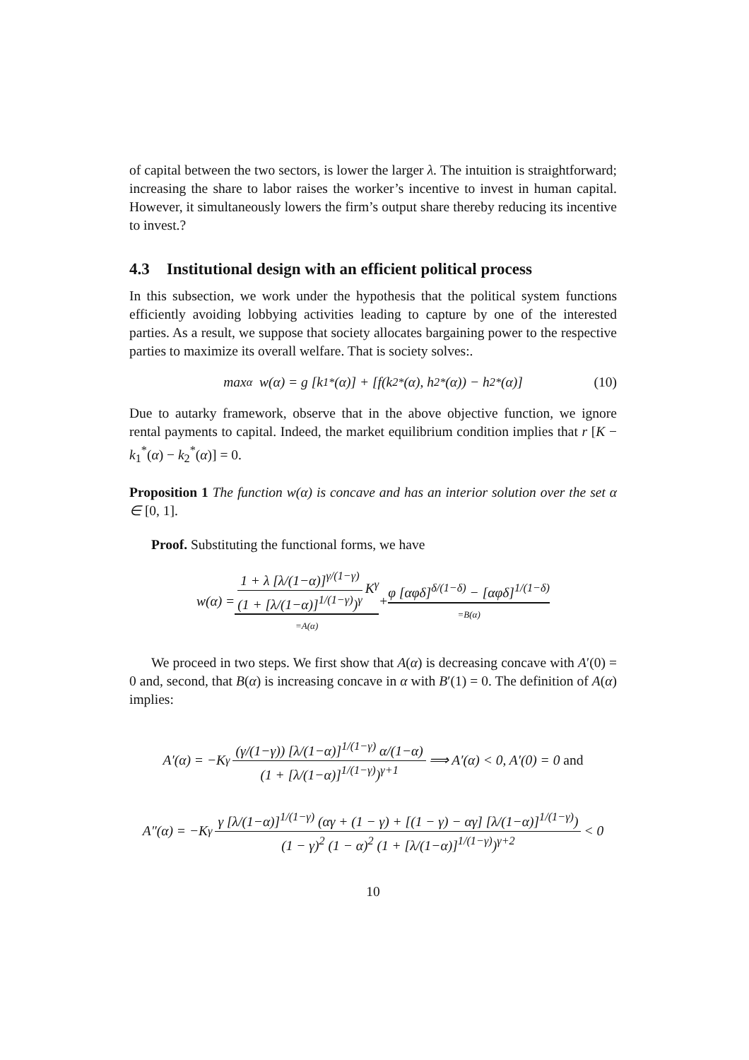of capital between the two sectors, is lower the larger λ. The intuition is straightforward; increasing the share to labor raises the worker’s incentive to invest in human capital. However, it simultaneously lowers the firm’s output share thereby reducing its incentive to invest.?
4.3 Institutional design with an efficient political process
In this subsection, we work under the hypothesis that the political system functions efficiently avoiding lobbying activities leading to capture by one of the interested parties. As a result, we suppose that society allocates bargaining power to the respective parties to maximize its overall welfare. That is society solves:.
max<sub>α</sub> w(α) = g [k<sub>1</sub><sup>*</sup>(α)] + [f(k<sub>2</sub><sup>*</sup>(α), h<sub>2</sub><sup>*</sup>(α)) − h<sub>2</sub><sup>*</sup>(α)] (10)
Due to autarky framework, observe that in the above objective function, we ignore rental payments to capital. Indeed, the market equilibrium condition implies that r [K − k<sub>1</sub><sup>*</sup>(α) − k<sub>2</sub><sup>*</sup>(α)] = 0.
Proposition 1 The function w(α) is concave and has an interior solution over the set α ∈ [0, 1].
Proof. Substituting the functional forms, we have
w(α) = 1 + λ [λ/(1−α)]<sup>γ/(1−γ)</sup> (1 + [λ/(1−α)]<sup>1/(1−γ)</sup>)<sup>γ</sup> K<sup>γ</sup> =A(α) + φ [αφδ]<sup>δ/(1−δ)</sup> − [αφδ]<sup>1/(1−δ)</sup> =B(α)
We proceed in two steps. We first show that A(α) is decreasing concave with A′(0) = 0 and, second, that B(α) is increasing concave in α with B′(1) = 0. The definition of A(α) implies:
A′(α) = −K<sup>γ</sup> (γ/(1−γ)) [λ/(1−α)]<sup>1/(1−γ)</sup> α/(1−α) (1 + [λ/(1−α)]<sup>1/(1−γ)</sup>)<sup>γ+1</sup> ⟹ A′(α) < 0, A′(0) = 0 and
A″(α) = −K<sup>γ</sup> γ [λ/(1−α)]<sup>1/(1−γ)</sup> (αγ + (1 − γ) + [(1 − γ) − αγ] [λ/(1−α)]<sup>1/(1−γ)</sup>) (1 − γ)<sup>2</sup> (1 − α)<sup>2</sup> (1 + [λ/(1−α)]<sup>1/(1−γ)</sup>)<sup>γ+2</sup> < 0
10